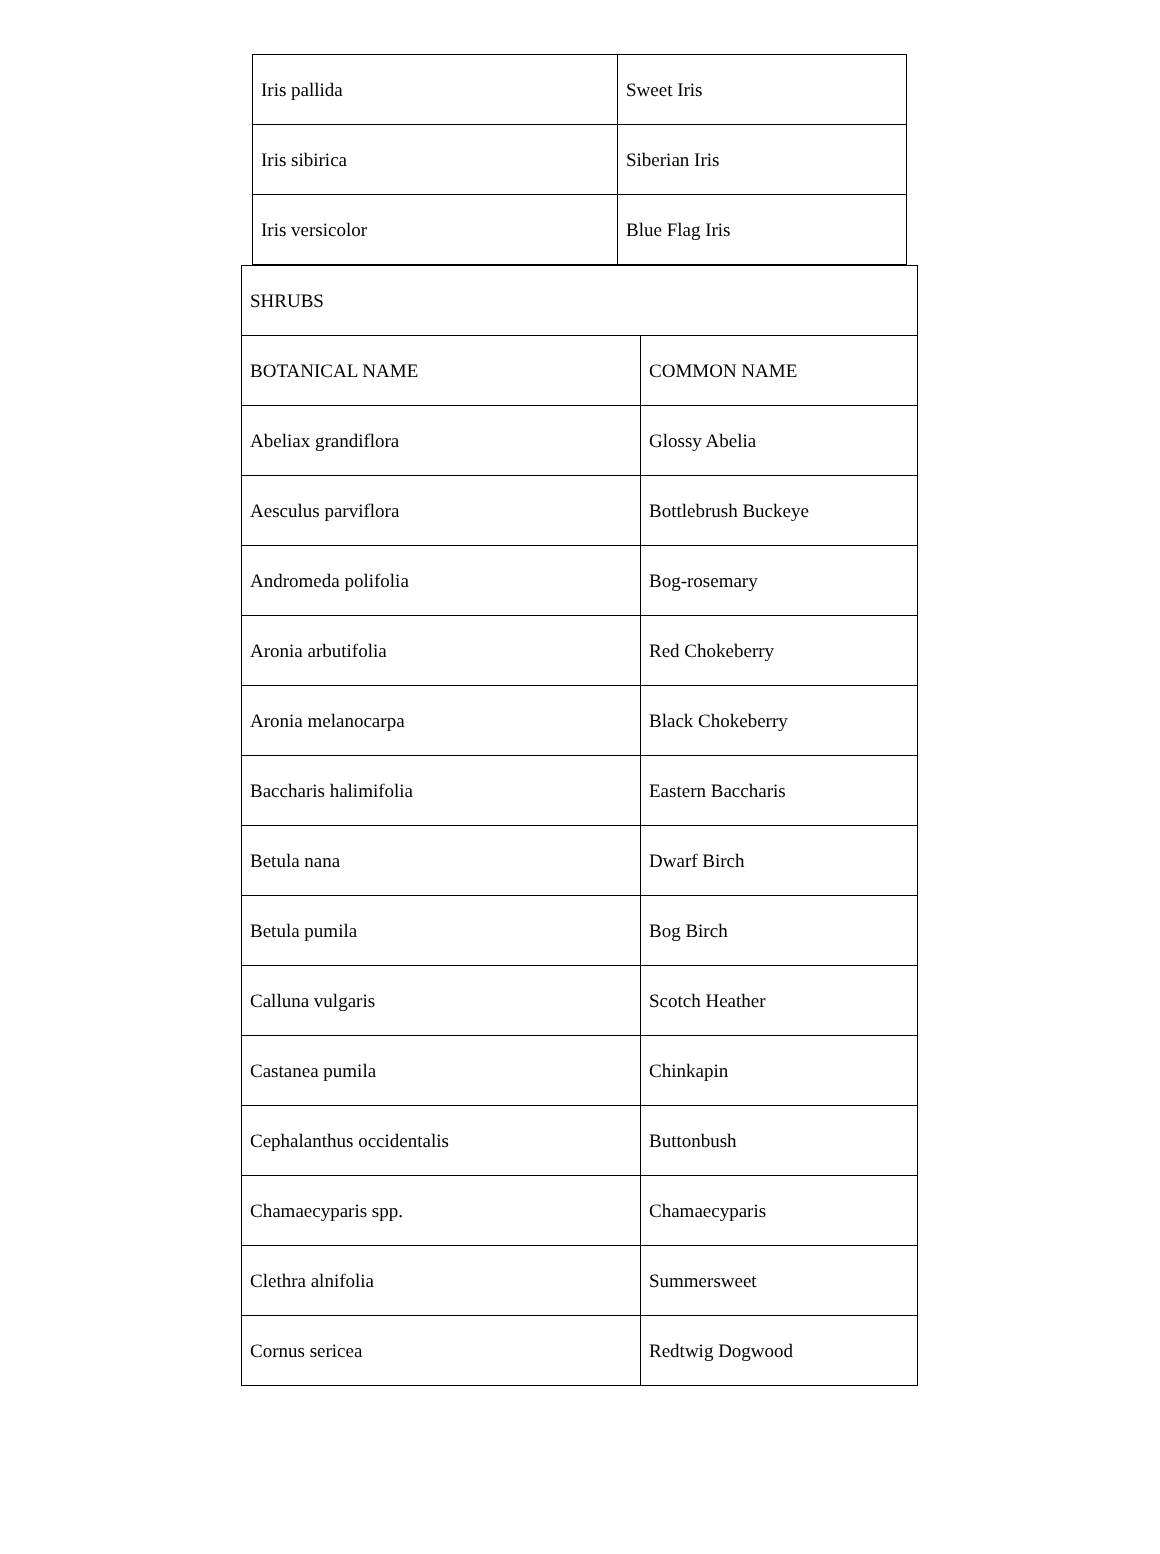| Iris pallida | Sweet Iris |
| Iris sibirica | Siberian Iris |
| Iris versicolor | Blue Flag Iris |
| SHRUBS | |
| BOTANICAL NAME | COMMON NAME |
| Abeliax grandiflora | Glossy Abelia |
| Aesculus parviflora | Bottlebrush Buckeye |
| Andromeda polifolia | Bog-rosemary |
| Aronia arbutifolia | Red Chokeberry |
| Aronia melanocarpa | Black Chokeberry |
| Baccharis halimifolia | Eastern Baccharis |
| Betula nana | Dwarf Birch |
| Betula pumila | Bog Birch |
| Calluna vulgaris | Scotch Heather |
| Castanea pumila | Chinkapin |
| Cephalanthus occidentalis | Buttonbush |
| Chamaecyparis spp. | Chamaecyparis |
| Clethra alnifolia | Summersweet |
| Cornus sericea | Redtwig Dogwood |